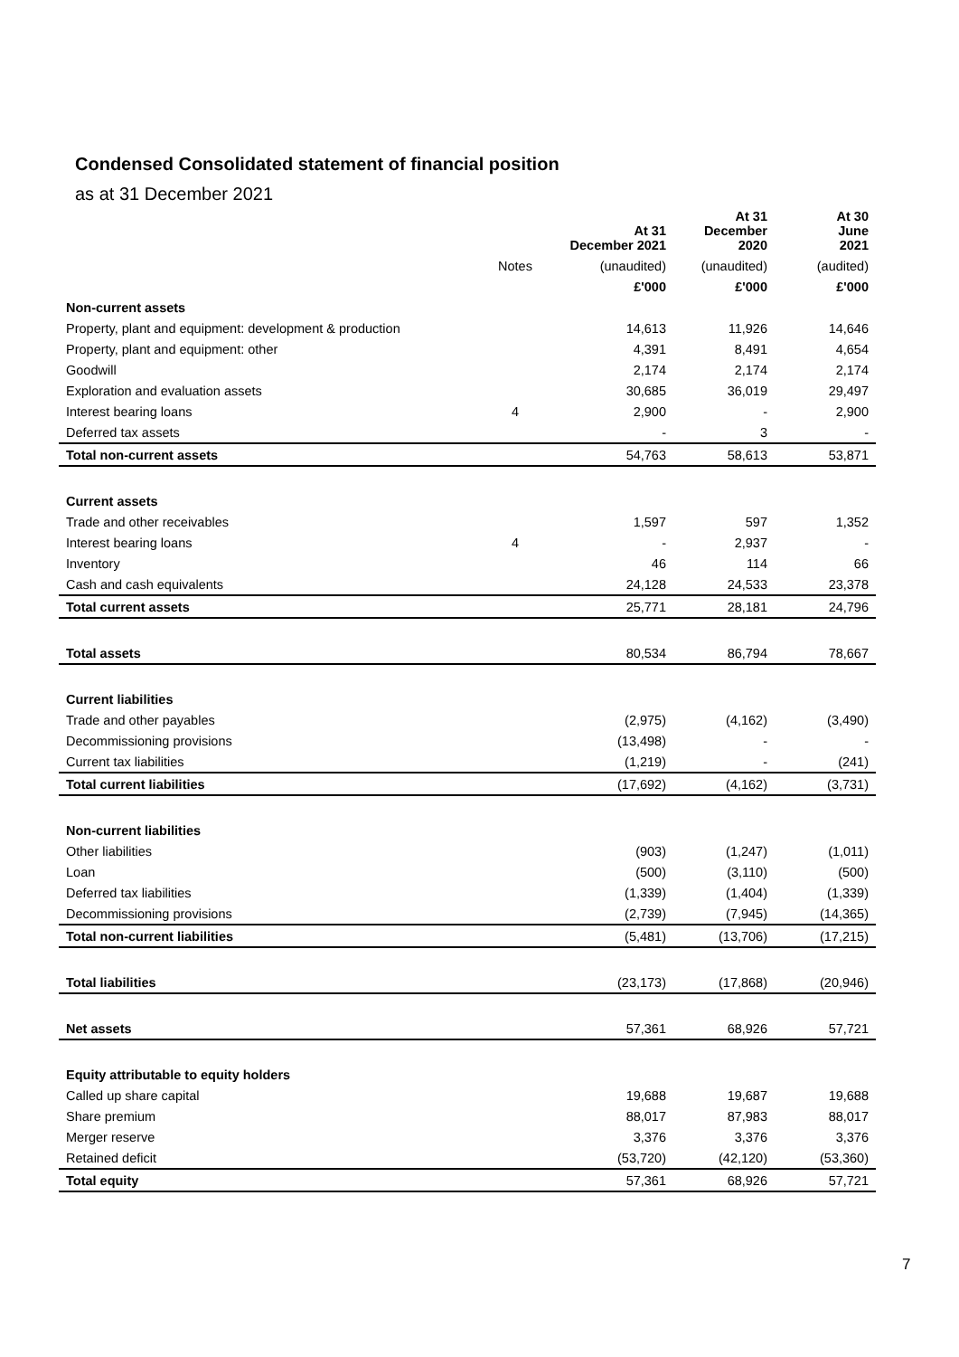Condensed Consolidated statement of financial position
as at 31 December 2021
| | | At 31 December 2021 | At 31 December 2020 | At 30 June 2021 |
| --- | --- | --- | --- | --- |
| | Notes | (unaudited) | (unaudited) | (audited) |
| | | £'000 | £'000 | £'000 |
| Non-current assets | | | | |
| Property, plant and equipment: development & production | | 14,613 | 11,926 | 14,646 |
| Property, plant and equipment: other | | 4,391 | 8,491 | 4,654 |
| Goodwill | | 2,174 | 2,174 | 2,174 |
| Exploration and evaluation assets | | 30,685 | 36,019 | 29,497 |
| Interest bearing loans | 4 | 2,900 | - | 2,900 |
| Deferred tax assets | | - | 3 | - |
| Total non-current assets | | 54,763 | 58,613 | 53,871 |
| Current assets | | | | |
| Trade and other receivables | | 1,597 | 597 | 1,352 |
| Interest bearing loans | 4 | - | 2,937 | - |
| Inventory | | 46 | 114 | 66 |
| Cash and cash equivalents | | 24,128 | 24,533 | 23,378 |
| Total current assets | | 25,771 | 28,181 | 24,796 |
| Total assets | | 80,534 | 86,794 | 78,667 |
| Current liabilities | | | | |
| Trade and other payables | | (2,975) | (4,162) | (3,490) |
| Decommissioning provisions | | (13,498) | - | - |
| Current tax liabilities | | (1,219) | - | (241) |
| Total current liabilities | | (17,692) | (4,162) | (3,731) |
| Non-current liabilities | | | | |
| Other liabilities | | (903) | (1,247) | (1,011) |
| Loan | | (500) | (3,110) | (500) |
| Deferred tax liabilities | | (1,339) | (1,404) | (1,339) |
| Decommissioning provisions | | (2,739) | (7,945) | (14,365) |
| Total non-current liabilities | | (5,481) | (13,706) | (17,215) |
| Total liabilities | | (23,173) | (17,868) | (20,946) |
| Net assets | | 57,361 | 68,926 | 57,721 |
| Equity attributable to equity holders | | | | |
| Called up share capital | | 19,688 | 19,687 | 19,688 |
| Share premium | | 88,017 | 87,983 | 88,017 |
| Merger reserve | | 3,376 | 3,376 | 3,376 |
| Retained deficit | | (53,720) | (42,120) | (53,360) |
| Total equity | | 57,361 | 68,926 | 57,721 |
7